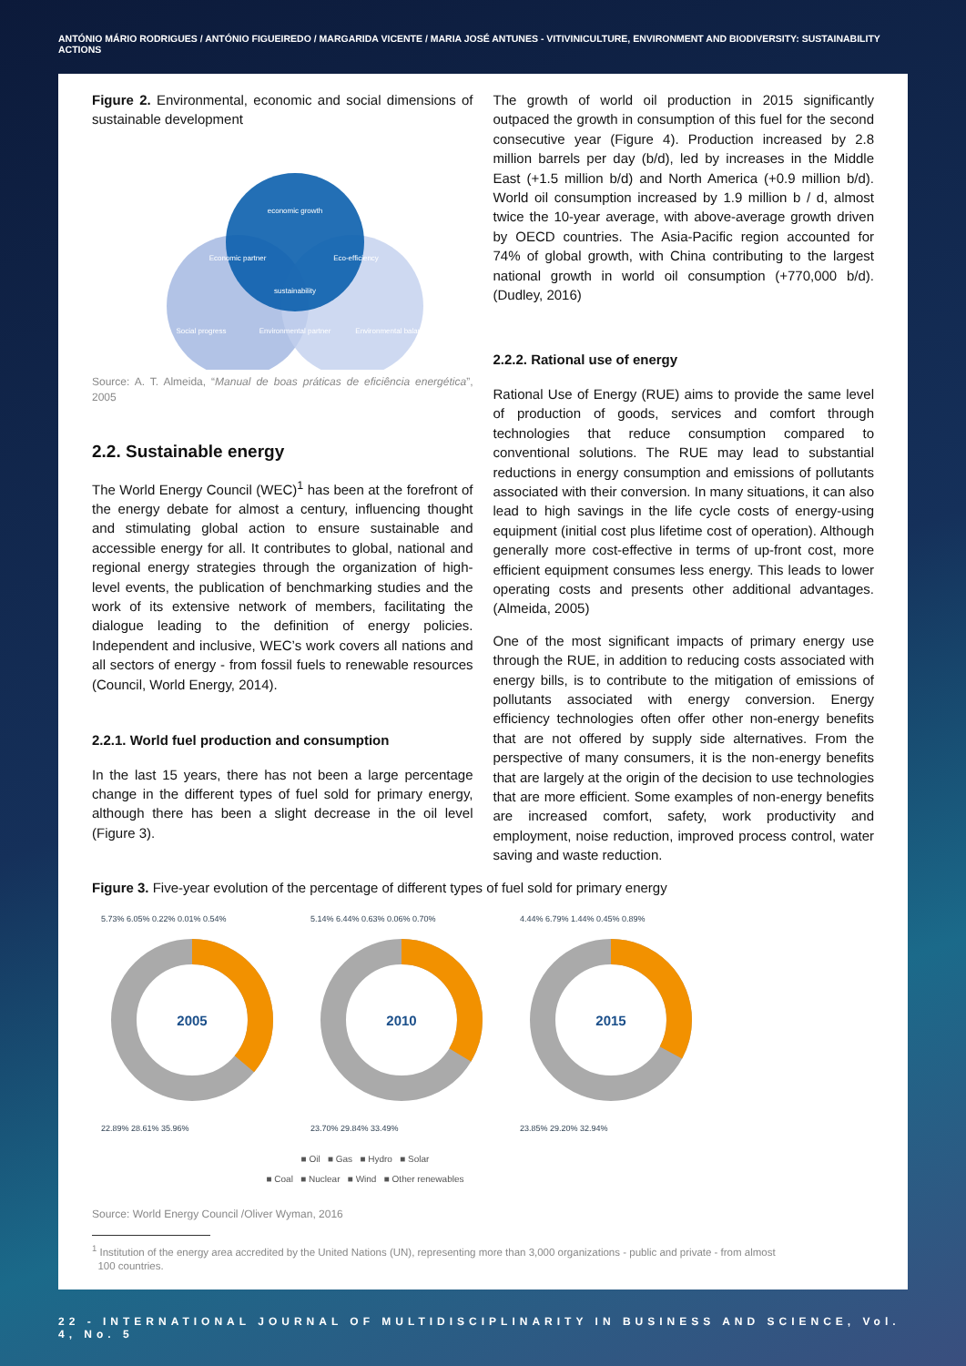ANTÓNIO MÁRIO RODRIGUES / ANTÓNIO FIGUEIREDO / MARGARIDA VICENTE / MARIA JOSÉ ANTUNES - VITIVINICULTURE, ENVIRONMENT AND BIODIVERSITY: SUSTAINABILITY ACTIONS
Figure 2. Environmental, economic and social dimensions of sustainable development
economic growth
sustainability
Social progress
Environmental balance
Economic partner
Eco-efficiency
Environmental partner
Source: A. T. Almeida, “Manual de boas práticas de eficiência energética”, 2005
2.2. Sustainable energy
The World Energy Council (WEC)<sup>1</sup> has been at the forefront of the energy debate for almost a century, influencing thought and stimulating global action to ensure sustainable and accessible energy for all. It contributes to global, national and regional energy strategies through the organization of high-level events, the publication of benchmarking studies and the work of its extensive network of members, facilitating the dialogue leading to the definition of energy policies. Independent and inclusive, WEC’s work covers all nations and all sectors of energy - from fossil fuels to renewable resources (Council, World Energy, 2014).
2.2.1. World fuel production and consumption
In the last 15 years, there has not been a large percentage change in the different types of fuel sold for primary energy, although there has been a slight decrease in the oil level (Figure 3).
The growth of world oil production in 2015 significantly outpaced the growth in consumption of this fuel for the second consecutive year (Figure 4). Production increased by 2.8 million barrels per day (b/d), led by increases in the Middle East (+1.5 million b/d) and North America (+0.9 million b/d). World oil consumption increased by 1.9 million b / d, almost twice the 10-year average, with above-average growth driven by OECD countries. The Asia-Pacific region accounted for 74% of global growth, with China contributing to the largest national growth in world oil consumption (+770,000 b/d). (Dudley, 2016)
2.2.2. Rational use of energy
Rational Use of Energy (RUE) aims to provide the same level of production of goods, services and comfort through technologies that reduce consumption compared to conventional solutions. The RUE may lead to substantial reductions in energy consumption and emissions of pollutants associated with their conversion. In many situations, it can also lead to high savings in the life cycle costs of energy-using equipment (initial cost plus lifetime cost of operation). Although generally more cost-effective in terms of up-front cost, more efficient equipment consumes less energy. This leads to lower operating costs and presents other additional advantages. (Almeida, 2005)
One of the most significant impacts of primary energy use through the RUE, in addition to reducing costs associated with energy bills, is to contribute to the mitigation of emissions of pollutants associated with energy conversion. Energy efficiency technologies often offer other non-energy benefits that are not offered by supply side alternatives. From the perspective of many consumers, it is the non-energy benefits that are largely at the origin of the decision to use technologies that are more efficient. Some examples of non-energy benefits are increased comfort, safety, work productivity and employment, noise reduction, improved process control, water saving and waste reduction.
Figure 3. Five-year evolution of the percentage of different types of fuel sold for primary energy
5.73% 6.05% 0.22% 0.01% 0.54%
2005
22.89% 28.61% 35.96%
5.14% 6.44% 0.63% 0.06% 0.70%
2010
23.70% 29.84% 33.49%
4.44% 6.79% 1.44% 0.45% 0.89%
2015
23.85% 29.20% 32.94%
■ Oil ■ Gas ■ Hydro ■ Solar
■ Coal ■ Nuclear ■ Wind ■ Other renewables
Source: World Energy Council /Oliver Wyman, 2016
<sup>1</sup> Institution of the energy area accredited by the United Nations (UN), representing more than 3,000 organizations - public and private - from almost
100 countries.
22 - INTERNATIONAL JOURNAL OF MULTIDISCIPLINARITY IN BUSINESS AND SCIENCE, Vol. 4, No. 5